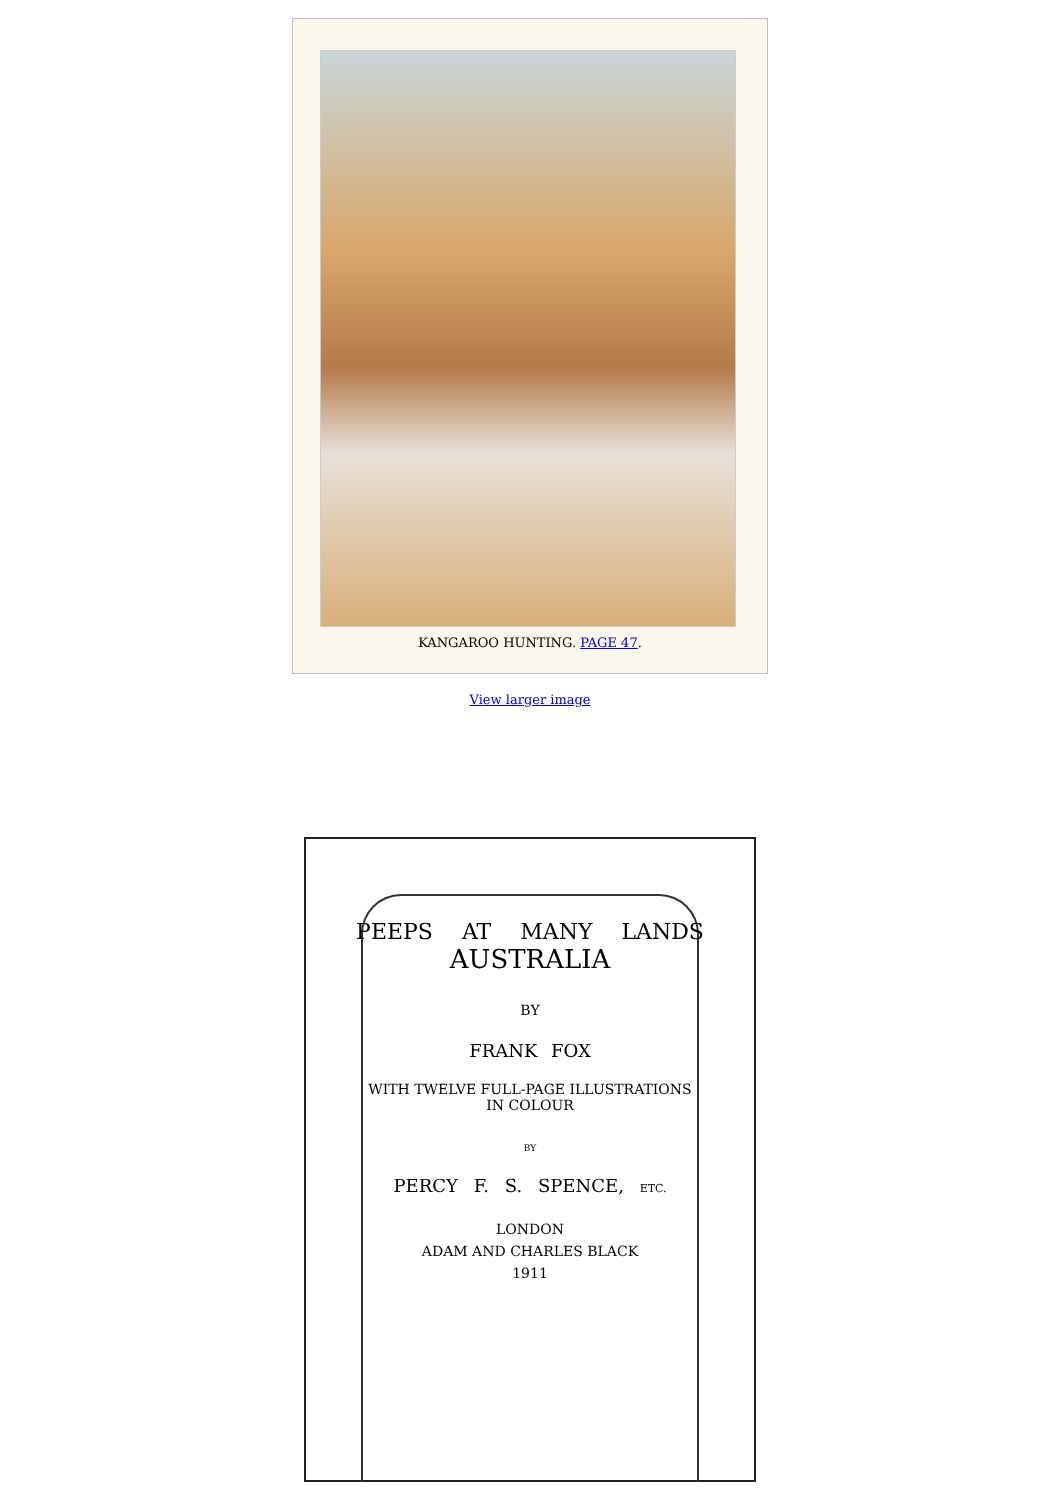KANGAROO HUNTING. PAGE 47.
View larger image
PEEPS AT MANY LANDS
AUSTRALIA
BY
FRANK FOX
WITH TWELVE FULL-PAGE ILLUSTRATIONS
IN COLOUR
BY
PERCY F. S. SPENCE, ETC.
LONDON
ADAM AND CHARLES BLACK
1911